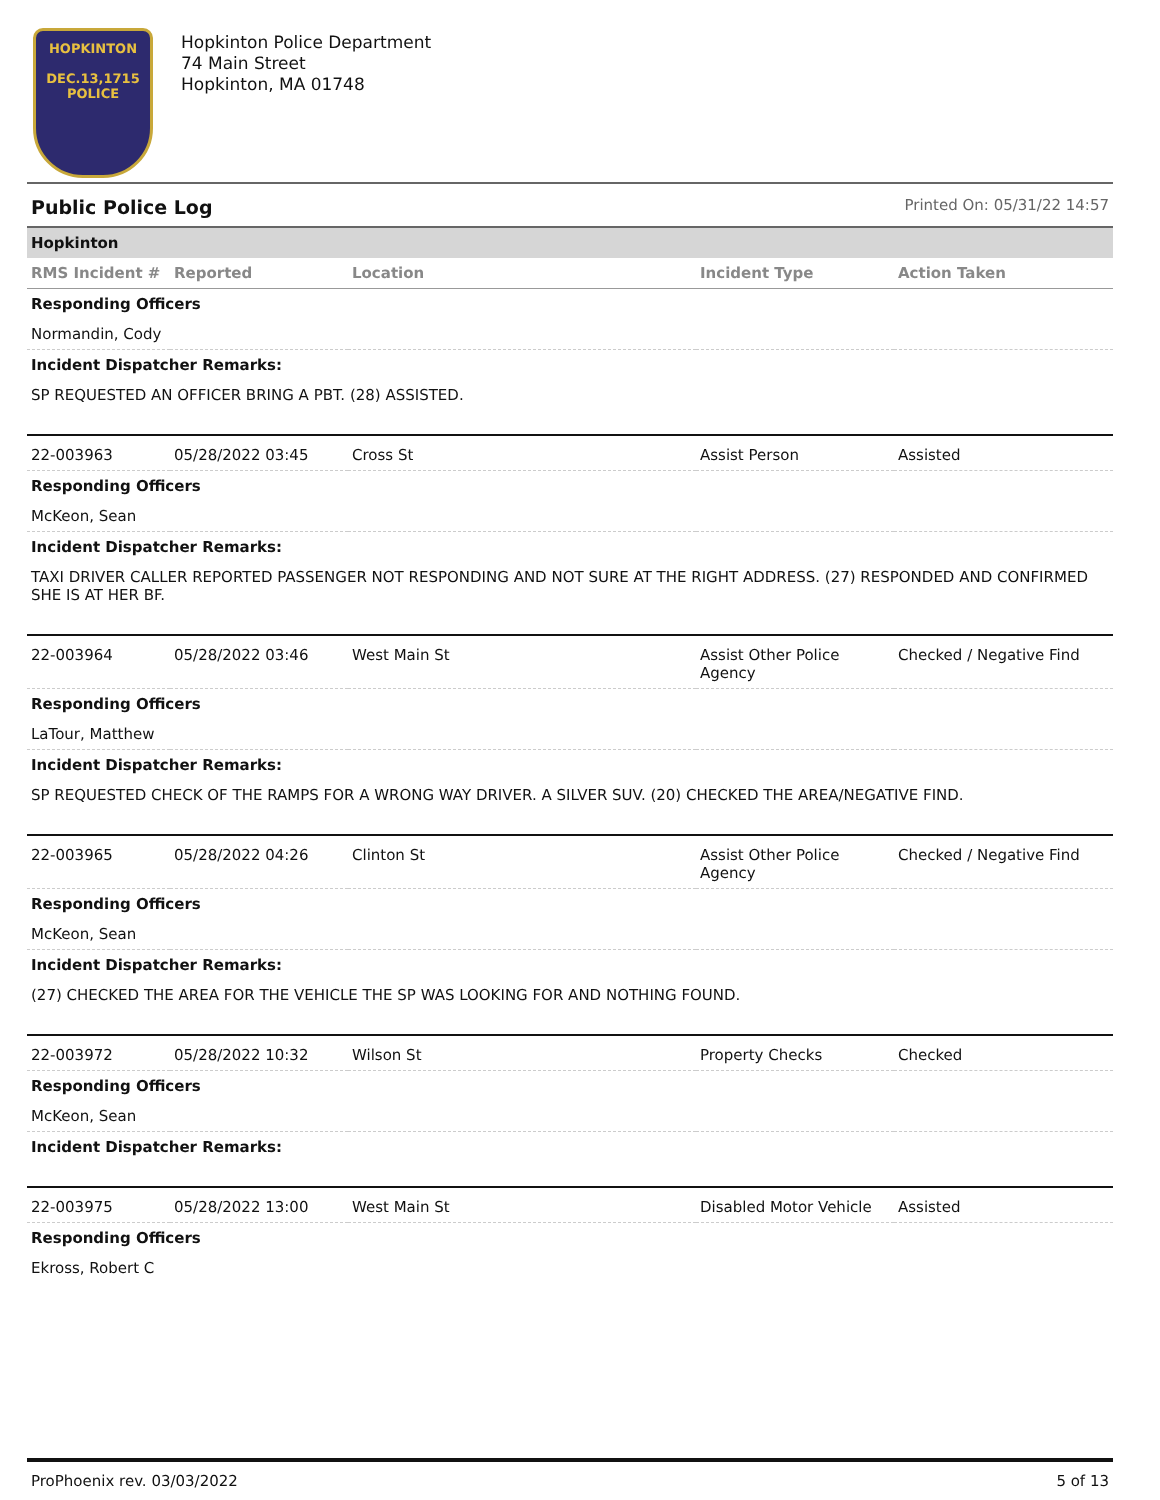HOPKINTON
DEC.13,1715
POLICE
Hopkinton Police Department
74 Main Street
Hopkinton, MA 01748
Public Police Log Printed On: 05/31/22 14:57
| Hopkinton | | | | |
| RMS Incident # | Reported | Location | Incident Type | Action Taken |
| Responding Officers | | | | |
| Normandin, Cody | | | | |
| Incident Dispatcher Remarks: | | | | |
| SP REQUESTED AN OFFICER BRING A PBT. (28) ASSISTED. | | | | |
| 22-003963 | 05/28/2022 03:45 | Cross St | Assist Person | Assisted |
| Responding Officers | | | | |
| McKeon, Sean | | | | |
| Incident Dispatcher Remarks: | | | | |
| TAXI DRIVER CALLER REPORTED PASSENGER NOT RESPONDING AND NOT SURE AT THE RIGHT ADDRESS. (27) RESPONDED AND CONFIRMED SHE IS AT HER BF. | | | | |
| 22-003964 | 05/28/2022 03:46 | West Main St | Assist Other Police Agency | Checked / Negative Find |
| Responding Officers | | | | |
| LaTour, Matthew | | | | |
| Incident Dispatcher Remarks: | | | | |
| SP REQUESTED CHECK OF THE RAMPS FOR A WRONG WAY DRIVER. A SILVER SUV. (20) CHECKED THE AREA/NEGATIVE FIND. | | | | |
| 22-003965 | 05/28/2022 04:26 | Clinton St | Assist Other Police Agency | Checked / Negative Find |
| Responding Officers | | | | |
| McKeon, Sean | | | | |
| Incident Dispatcher Remarks: | | | | |
| (27) CHECKED THE AREA FOR THE VEHICLE THE SP WAS LOOKING FOR AND NOTHING FOUND. | | | | |
| 22-003972 | 05/28/2022 10:32 | Wilson St | Property Checks | Checked |
| Responding Officers | | | | |
| McKeon, Sean | | | | |
| Incident Dispatcher Remarks: | | | | |
| 22-003975 | 05/28/2022 13:00 | West Main St | Disabled Motor Vehicle | Assisted |
| Responding Officers | | | | |
| Ekross, Robert C | | | | |
ProPhoenix rev. 03/03/2022 5 of 13